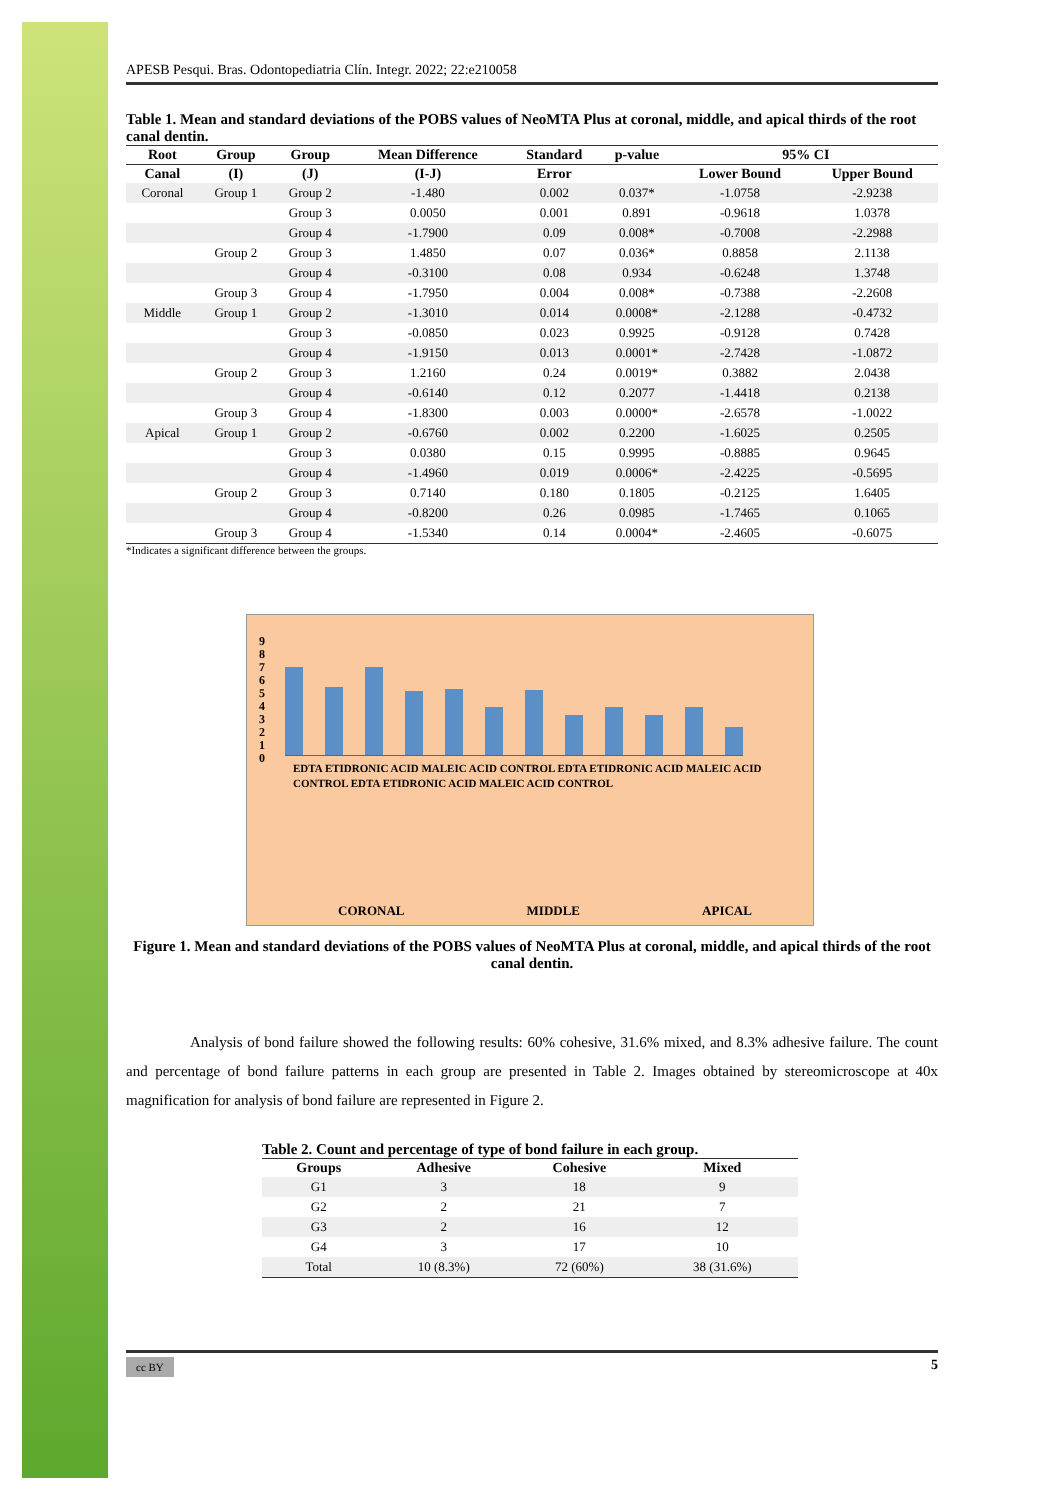APESB Pesqui. Bras. Odontopediatria Clín. Integr. 2022; 22:e210058
Table 1. Mean and standard deviations of the POBS values of NeoMTA Plus at coronal, middle, and apical thirds of the root canal dentin.
| Root | Group | Group | Mean Difference | Standard | p-value | 95% CI | |
| --- | --- | --- | --- | --- | --- | --- | --- |
| Canal | (I) | (J) | (I-J) | Error | | Lower Bound | Upper Bound |
| Coronal | Group 1 | Group 2 | -1.480 | 0.002 | 0.037* | -1.0758 | -2.9238 |
| | | Group 3 | 0.0050 | 0.001 | 0.891 | -0.9618 | 1.0378 |
| | | Group 4 | -1.7900 | 0.09 | 0.008* | -0.7008 | -2.2988 |
| | Group 2 | Group 3 | 1.4850 | 0.07 | 0.036* | 0.8858 | 2.1138 |
| | | Group 4 | -0.3100 | 0.08 | 0.934 | -0.6248 | 1.3748 |
| | Group 3 | Group 4 | -1.7950 | 0.004 | 0.008* | -0.7388 | -2.2608 |
| Middle | Group 1 | Group 2 | -1.3010 | 0.014 | 0.0008* | -2.1288 | -0.4732 |
| | | Group 3 | -0.0850 | 0.023 | 0.9925 | -0.9128 | 0.7428 |
| | | Group 4 | -1.9150 | 0.013 | 0.0001* | -2.7428 | -1.0872 |
| | Group 2 | Group 3 | 1.2160 | 0.24 | 0.0019* | 0.3882 | 2.0438 |
| | | Group 4 | -0.6140 | 0.12 | 0.2077 | -1.4418 | 0.2138 |
| | Group 3 | Group 4 | -1.8300 | 0.003 | 0.0000* | -2.6578 | -1.0022 |
| Apical | Group 1 | Group 2 | -0.6760 | 0.002 | 0.2200 | -1.6025 | 0.2505 |
| | | Group 3 | 0.0380 | 0.15 | 0.9995 | -0.8885 | 0.9645 |
| | | Group 4 | -1.4960 | 0.019 | 0.0006* | -2.4225 | -0.5695 |
| | Group 2 | Group 3 | 0.7140 | 0.180 | 0.1805 | -0.2125 | 1.6405 |
| | | Group 4 | -0.8200 | 0.26 | 0.0985 | -1.7465 | 0.1065 |
| | Group 3 | Group 4 | -1.5340 | 0.14 | 0.0004* | -2.4605 | -0.6075 |
*Indicates a significant difference between the groups.
9
8
7
6
5
4
3
2
1
0
EDTA ETIDRONIC ACID MALEIC ACID CONTROL EDTA ETIDRONIC ACID MALEIC ACID CONTROL EDTA ETIDRONIC ACID MALEIC ACID CONTROL
CORONAL MIDDLE APICAL
Figure 1. Mean and standard deviations of the POBS values of NeoMTA Plus at coronal, middle, and apical thirds of the root canal dentin.
Analysis of bond failure showed the following results: 60% cohesive, 31.6% mixed, and 8.3% adhesive failure. The count and percentage of bond failure patterns in each group are presented in Table 2. Images obtained by stereomicroscope at 40x magnification for analysis of bond failure are represented in Figure 2.
Table 2. Count and percentage of type of bond failure in each group.
| Groups | Adhesive | Cohesive | Mixed |
| --- | --- | --- | --- |
| G1 | 3 | 18 | 9 |
| G2 | 2 | 21 | 7 |
| G3 | 2 | 16 | 12 |
| G4 | 3 | 17 | 10 |
| Total | 10 (8.3%) | 72 (60%) | 38 (31.6%) |
cc BY 5